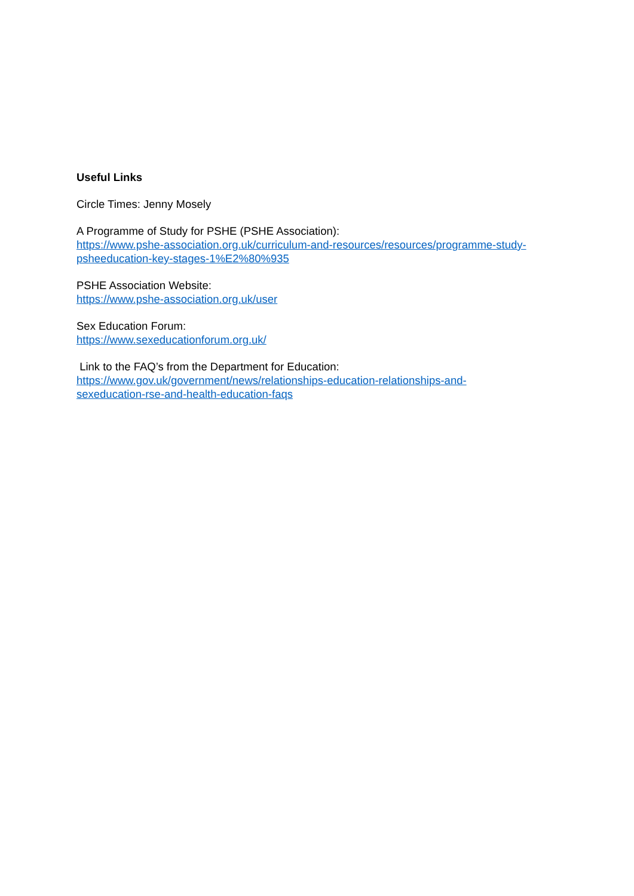Useful Links
Circle Times: Jenny Mosely
A Programme of Study for PSHE (PSHE Association):
https://www.pshe-association.org.uk/curriculum-and-resources/resources/programme-study-psheeducation-key-stages-1%E2%80%935
PSHE Association Website:
https://www.pshe-association.org.uk/user
Sex Education Forum:
https://www.sexeducationforum.org.uk/
Link to the FAQ’s from the Department for Education:
https://www.gov.uk/government/news/relationships-education-relationships-and-
sexeducation-rse-and-health-education-faqs